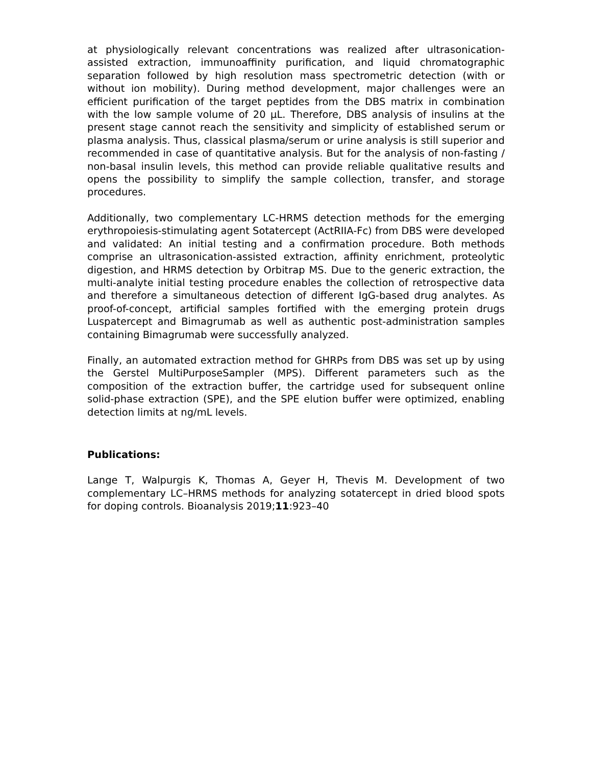at physiologically relevant concentrations was realized after ultrasonication-assisted extraction, immunoaffinity purification, and liquid chromatographic separation followed by high resolution mass spectrometric detection (with or without ion mobility). During method development, major challenges were an efficient purification of the target peptides from the DBS matrix in combination with the low sample volume of 20 µL. Therefore, DBS analysis of insulins at the present stage cannot reach the sensitivity and simplicity of established serum or plasma analysis. Thus, classical plasma/serum or urine analysis is still superior and recommended in case of quantitative analysis. But for the analysis of non-fasting / non-basal insulin levels, this method can provide reliable qualitative results and opens the possibility to simplify the sample collection, transfer, and storage procedures.
Additionally, two complementary LC-HRMS detection methods for the emerging erythropoiesis-stimulating agent Sotatercept (ActRIIA-Fc) from DBS were developed and validated: An initial testing and a confirmation procedure. Both methods comprise an ultrasonication-assisted extraction, affinity enrichment, proteolytic digestion, and HRMS detection by Orbitrap MS. Due to the generic extraction, the multi-analyte initial testing procedure enables the collection of retrospective data and therefore a simultaneous detection of different IgG-based drug analytes. As proof-of-concept, artificial samples fortified with the emerging protein drugs Luspatercept and Bimagrumab as well as authentic post-administration samples containing Bimagrumab were successfully analyzed.
Finally, an automated extraction method for GHRPs from DBS was set up by using the Gerstel MultiPurposeSampler (MPS). Different parameters such as the composition of the extraction buffer, the cartridge used for subsequent online solid-phase extraction (SPE), and the SPE elution buffer were optimized, enabling detection limits at ng/mL levels.
Publications:
Lange T, Walpurgis K, Thomas A, Geyer H, Thevis M. Development of two complementary LC–HRMS methods for analyzing sotatercept in dried blood spots for doping controls. Bioanalysis 2019;11:923–40